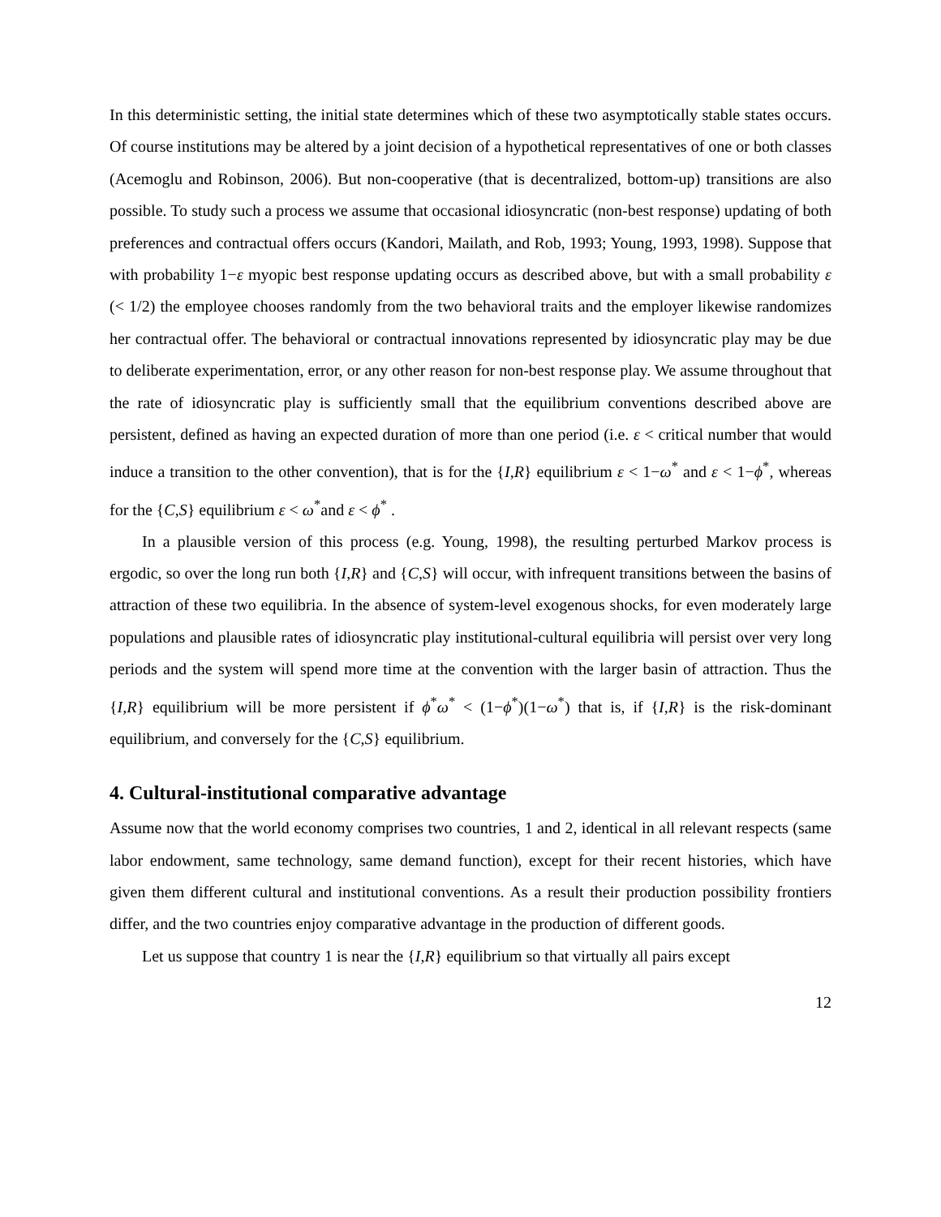In this deterministic setting, the initial state determines which of these two asymptotically stable states occurs. Of course institutions may be altered by a joint decision of a hypothetical representatives of one or both classes (Acemoglu and Robinson, 2006). But non-cooperative (that is decentralized, bottom-up) transitions are also possible. To study such a process we assume that occasional idiosyncratic (non-best response) updating of both preferences and contractual offers occurs (Kandori, Mailath, and Rob, 1993; Young, 1993, 1998). Suppose that with probability 1−ε myopic best response updating occurs as described above, but with a small probability ε (< 1/2) the employee chooses randomly from the two behavioral traits and the employer likewise randomizes her contractual offer. The behavioral or contractual innovations represented by idiosyncratic play may be due to deliberate experimentation, error, or any other reason for non-best response play. We assume throughout that the rate of idiosyncratic play is sufficiently small that the equilibrium conventions described above are persistent, defined as having an expected duration of more than one period (i.e. ε < critical number that would induce a transition to the other convention), that is for the {I,R} equilibrium ε < 1−ω<sup>*</sup> and ε < 1−ϕ<sup>*</sup>, whereas for the {C,S} equilibrium ε < ω<sup>*</sup>and ε < ϕ<sup>*</sup> .
In a plausible version of this process (e.g. Young, 1998), the resulting perturbed Markov process is ergodic, so over the long run both {I,R} and {C,S} will occur, with infrequent transitions between the basins of attraction of these two equilibria. In the absence of system-level exogenous shocks, for even moderately large populations and plausible rates of idiosyncratic play institutional-cultural equilibria will persist over very long periods and the system will spend more time at the convention with the larger basin of attraction. Thus the {I,R} equilibrium will be more persistent if ϕ<sup>*</sup>ω<sup>*</sup> < (1−ϕ<sup>*</sup>)(1−ω<sup>*</sup>) that is, if {I,R} is the risk-dominant equilibrium, and conversely for the {C,S} equilibrium.
4. Cultural-institutional comparative advantage
Assume now that the world economy comprises two countries, 1 and 2, identical in all relevant respects (same labor endowment, same technology, same demand function), except for their recent histories, which have given them different cultural and institutional conventions. As a result their production possibility frontiers differ, and the two countries enjoy comparative advantage in the production of different goods.
Let us suppose that country 1 is near the {I,R} equilibrium so that virtually all pairs except
12